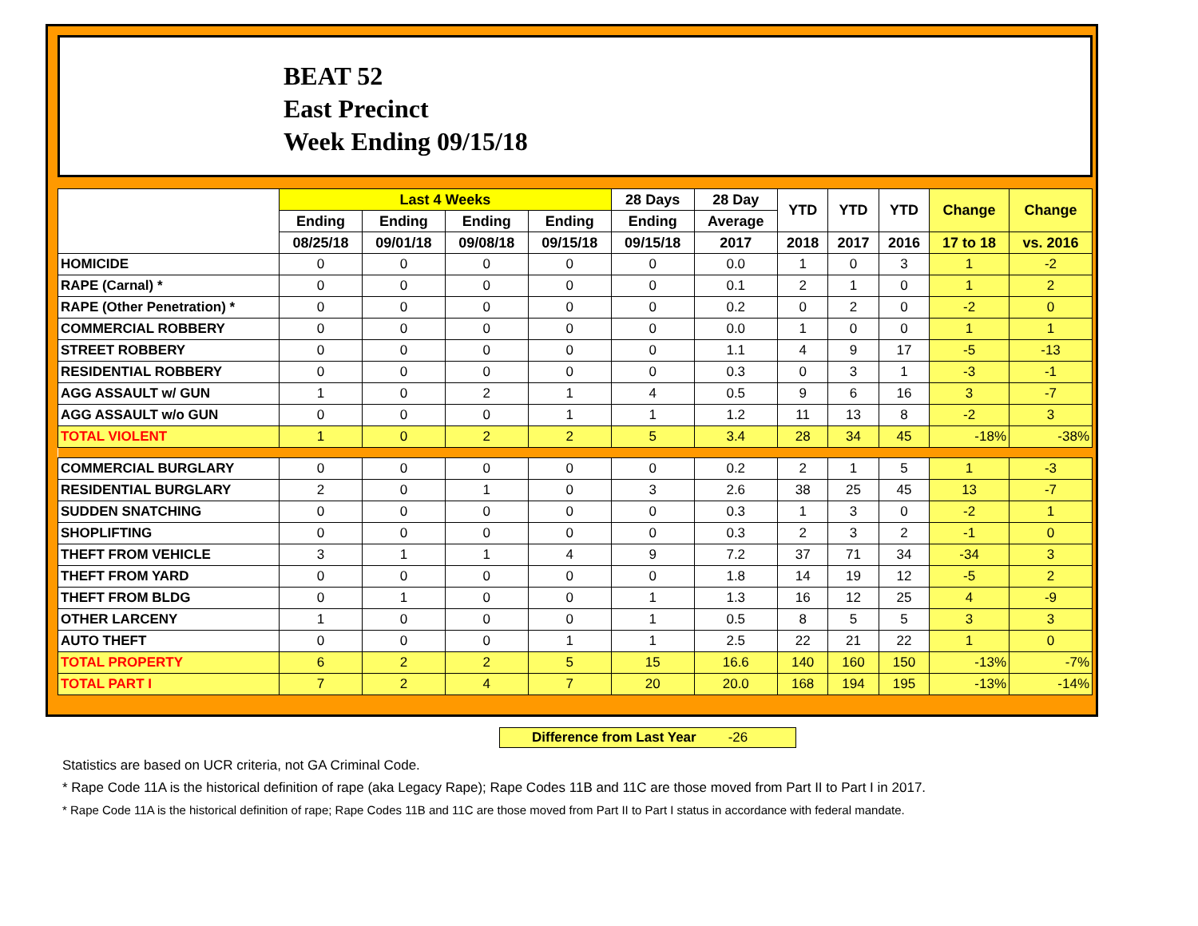BEAT 52
East Precinct
Week Ending 09/15/18
| | Last 4 Weeks | | | | 28 Days | 28 Day | YTD | YTD | YTD | Change | Change |
| --- | --- | --- | --- | --- | --- | --- | --- | --- | --- | --- | --- |
| | Ending | Ending | Ending | Ending | Ending | Average | | | | | |
| | 08/25/18 | 09/01/18 | 09/08/18 | 09/15/18 | 09/15/18 | 2017 | 2018 | 2017 | 2016 | 17 to 18 | vs. 2016 |
| HOMICIDE | 0 | 0 | 0 | 0 | 0 | 0.0 | 1 | 0 | 3 | 1 | -2 |
| RAPE (Carnal) * | 0 | 0 | 0 | 0 | 0 | 0.1 | 2 | 1 | 0 | 1 | 2 |
| RAPE (Other Penetration) * | 0 | 0 | 0 | 0 | 0 | 0.2 | 0 | 2 | 0 | -2 | 0 |
| COMMERCIAL ROBBERY | 0 | 0 | 0 | 0 | 0 | 0.0 | 1 | 0 | 0 | 1 | 1 |
| STREET ROBBERY | 0 | 0 | 0 | 0 | 0 | 1.1 | 4 | 9 | 17 | -5 | -13 |
| RESIDENTIAL ROBBERY | 0 | 0 | 0 | 0 | 0 | 0.3 | 0 | 3 | 1 | -3 | -1 |
| AGG ASSAULT w/ GUN | 1 | 0 | 2 | 1 | 4 | 0.5 | 9 | 6 | 16 | 3 | -7 |
| AGG ASSAULT w/o GUN | 0 | 0 | 0 | 1 | 1 | 1.2 | 11 | 13 | 8 | -2 | 3 |
| TOTAL VIOLENT | 1 | 0 | 2 | 2 | 5 | 3.4 | 28 | 34 | 45 | -18% | -38% |
| COMMERCIAL BURGLARY | 0 | 0 | 0 | 0 | 0 | 0.2 | 2 | 1 | 5 | 1 | -3 |
| RESIDENTIAL BURGLARY | 2 | 0 | 1 | 0 | 3 | 2.6 | 38 | 25 | 45 | 13 | -7 |
| SUDDEN SNATCHING | 0 | 0 | 0 | 0 | 0 | 0.3 | 1 | 3 | 0 | -2 | 1 |
| SHOPLIFTING | 0 | 0 | 0 | 0 | 0 | 0.3 | 2 | 3 | 2 | -1 | 0 |
| THEFT FROM VEHICLE | 3 | 1 | 1 | 4 | 9 | 7.2 | 37 | 71 | 34 | -34 | 3 |
| THEFT FROM YARD | 0 | 0 | 0 | 0 | 0 | 1.8 | 14 | 19 | 12 | -5 | 2 |
| THEFT FROM BLDG | 0 | 1 | 0 | 0 | 1 | 1.3 | 16 | 12 | 25 | 4 | -9 |
| OTHER LARCENY | 1 | 0 | 0 | 0 | 1 | 0.5 | 8 | 5 | 5 | 3 | 3 |
| AUTO THEFT | 0 | 0 | 0 | 1 | 1 | 2.5 | 22 | 21 | 22 | 1 | 0 |
| TOTAL PROPERTY | 6 | 2 | 2 | 5 | 15 | 16.6 | 140 | 160 | 150 | -13% | -7% |
| TOTAL PART I | 7 | 2 | 4 | 7 | 20 | 20.0 | 168 | 194 | 195 | -13% | -14% |
Difference from Last Year -26
Statistics are based on UCR criteria, not GA Criminal Code.
* Rape Code 11A is the historical definition of rape (aka Legacy Rape); Rape Codes 11B and 11C are those moved from Part II to Part I in 2017.
* Rape Code 11A is the historical definition of rape; Rape Codes 11B and 11C are those moved from Part II to Part I status in accordance with federal mandate.